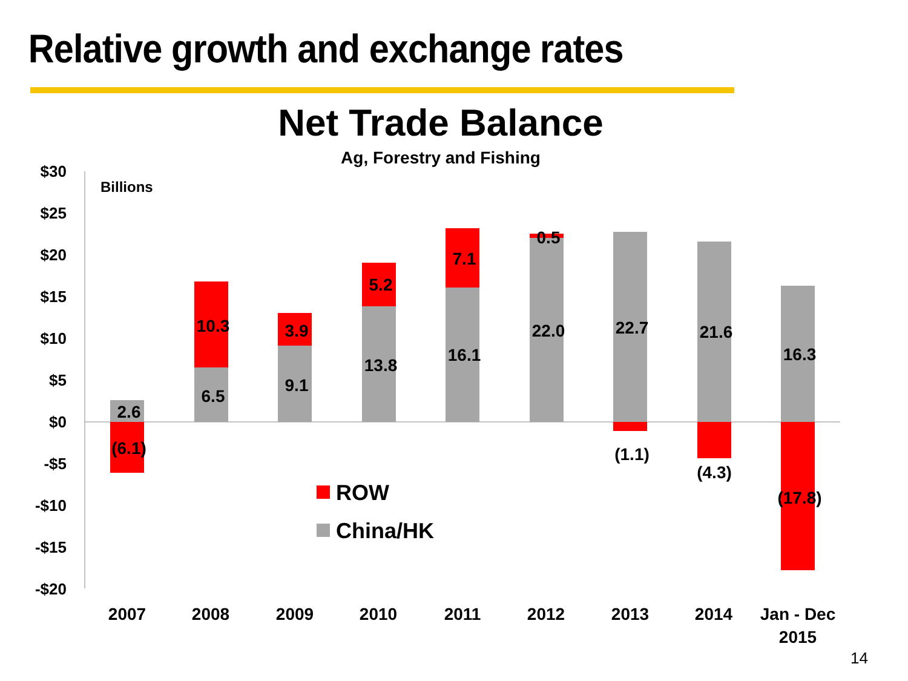Relative growth and exchange rates
Net Trade Balance
Ag, Forestry and Fishing
Billions
$30
$25
$20
$15
$10
$5
$0
-$5
-$10
-$15
-$20
2.6
(6.1)
6.5
10.3
9.1
3.9
13.8
5.2
16.1
7.1
22.0
0.5
22.7
(1.1)
21.6
(4.3)
16.3
(17.8)
ROW
China/HK
2007
2008
2009
2010
2011
2012
2013
2014
Jan - Dec
2015
14